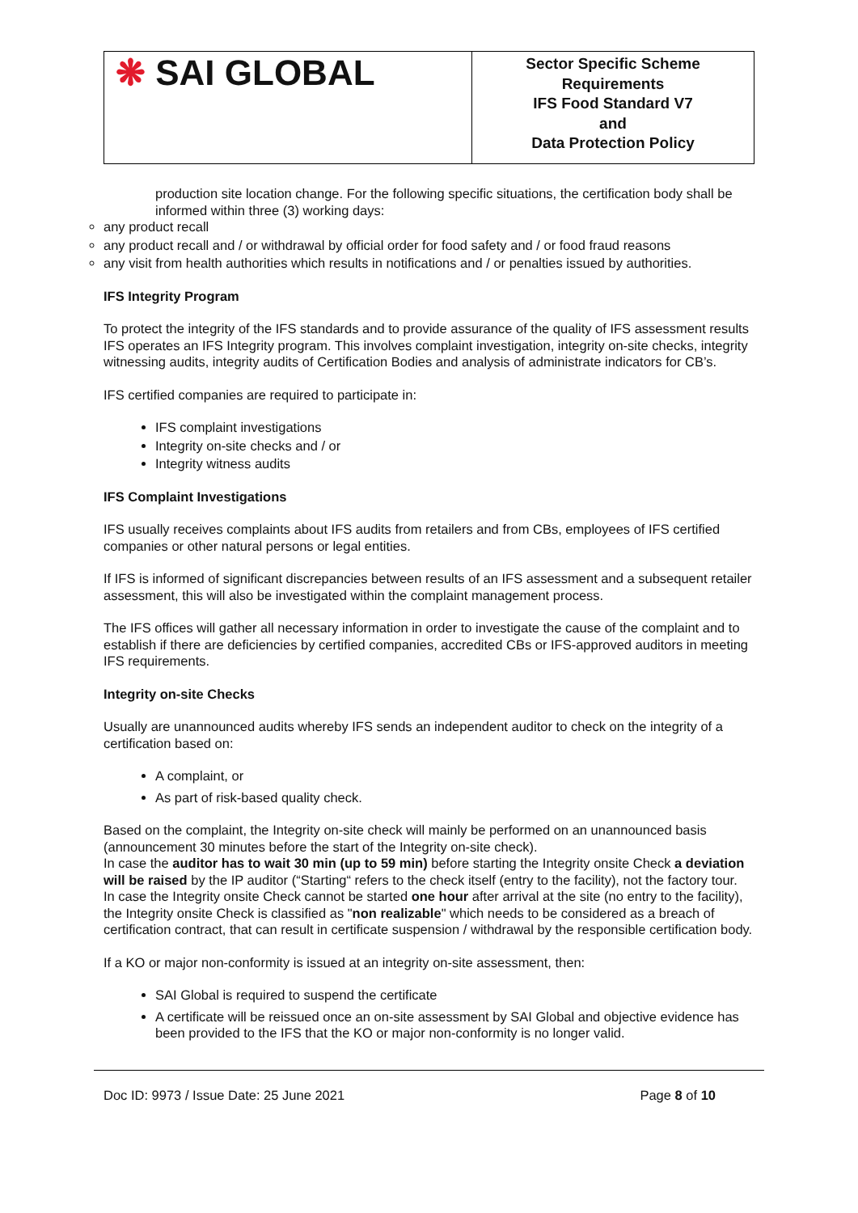| ❋ SAI GLOBAL | Sector Specific Scheme Requirements IFS Food Standard V7 and Data Protection Policy |
production site location change. For the following specific situations, the certification body shall be informed within three (3) working days:
any product recall
any product recall and / or withdrawal by official order for food safety and / or food fraud reasons
any visit from health authorities which results in notifications and / or penalties issued by authorities.
IFS Integrity Program
To protect the integrity of the IFS standards and to provide assurance of the quality of IFS assessment results IFS operates an IFS Integrity program. This involves complaint investigation, integrity on-site checks, integrity witnessing audits, integrity audits of Certification Bodies and analysis of administrate indicators for CB’s.
IFS certified companies are required to participate in:
IFS complaint investigations
Integrity on-site checks and / or
Integrity witness audits
IFS Complaint Investigations
IFS usually receives complaints about IFS audits from retailers and from CBs, employees of IFS certified companies or other natural persons or legal entities.
If IFS is informed of significant discrepancies between results of an IFS assessment and a subsequent retailer assessment, this will also be investigated within the complaint management process.
The IFS offices will gather all necessary information in order to investigate the cause of the complaint and to establish if there are deficiencies by certified companies, accredited CBs or IFS-approved auditors in meeting IFS requirements.
Integrity on-site Checks
Usually are unannounced audits whereby IFS sends an independent auditor to check on the integrity of a certification based on:
A complaint, or
As part of risk-based quality check.
Based on the complaint, the Integrity on-site check will mainly be performed on an unannounced basis (announcement 30 minutes before the start of the Integrity on-site check).
In case the auditor has to wait 30 min (up to 59 min) before starting the Integrity onsite Check a deviation will be raised by the IP auditor (“Starting“ refers to the check itself (entry to the facility), not the factory tour.
In case the Integrity onsite Check cannot be started one hour after arrival at the site (no entry to the facility), the Integrity onsite Check is classified as "non realizable" which needs to be considered as a breach of certification contract, that can result in certificate suspension / withdrawal by the responsible certification body.
If a KO or major non-conformity is issued at an integrity on-site assessment, then:
SAI Global is required to suspend the certificate
A certificate will be reissued once an on-site assessment by SAI Global and objective evidence has been provided to the IFS that the KO or major non-conformity is no longer valid.
Doc ID: 9973 / Issue Date: 25 June 2021 Page 8 of 10